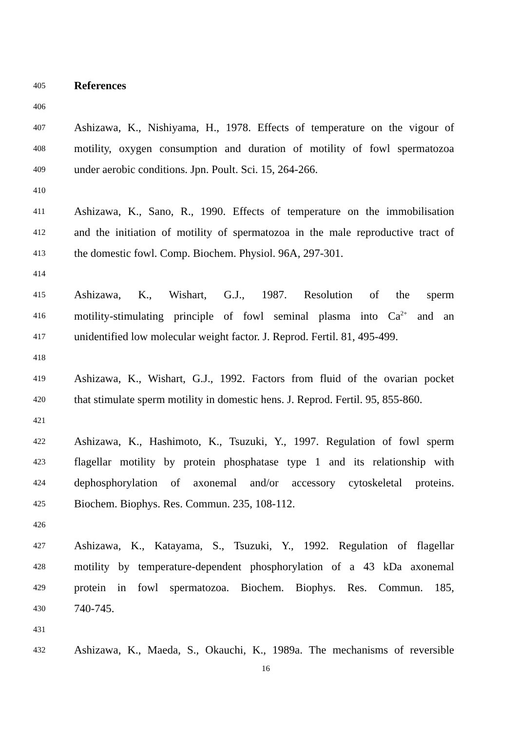405
References
406
407
Ashizawa, K., Nishiyama, H., 1978. Effects of temperature on the vigour of
408
motility, oxygen consumption and duration of motility of fowl spermatozoa
409
under aerobic conditions. Jpn. Poult. Sci. 15, 264-266.
410
411
Ashizawa, K., Sano, R., 1990. Effects of temperature on the immobilisation
412
and the initiation of motility of spermatozoa in the male reproductive tract of
413
the domestic fowl. Comp. Biochem. Physiol. 96A, 297-301.
414
415
Ashizawa, K., Wishart, G.J., 1987. Resolution of the sperm
416
motility-stimulating principle of fowl seminal plasma into Ca<sup>2+</sup> and an
417
unidentified low molecular weight factor. J. Reprod. Fertil. 81, 495-499.
418
419
Ashizawa, K., Wishart, G.J., 1992. Factors from fluid of the ovarian pocket
420
that stimulate sperm motility in domestic hens. J. Reprod. Fertil. 95, 855-860.
421
422
Ashizawa, K., Hashimoto, K., Tsuzuki, Y., 1997. Regulation of fowl sperm
423
flagellar motility by protein phosphatase type 1 and its relationship with
424
dephosphorylation of axonemal and/or accessory cytoskeletal proteins.
425
Biochem. Biophys. Res. Commun. 235, 108-112.
426
427
Ashizawa, K., Katayama, S., Tsuzuki, Y., 1992. Regulation of flagellar
428
motility by temperature-dependent phosphorylation of a 43 kDa axonemal
429
protein in fowl spermatozoa. Biochem. Biophys. Res. Commun. 185,
430
740-745.
431
432
Ashizawa, K., Maeda, S., Okauchi, K., 1989a. The mechanisms of reversible
16